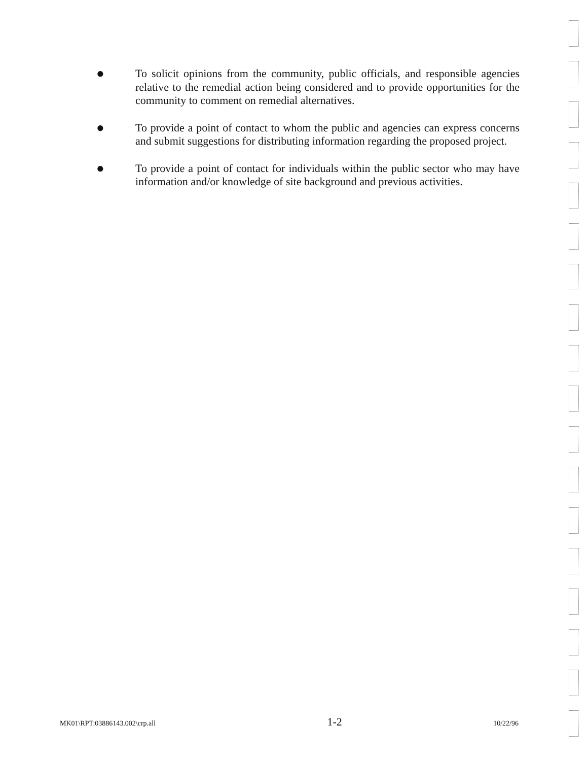● To solicit opinions from the community, public officials, and responsible agencies relative to the remedial action being considered and to provide opportunities for the community to comment on remedial alternatives.
● To provide a point of contact to whom the public and agencies can express concerns and submit suggestions for distributing information regarding the proposed project.
● To provide a point of contact for individuals within the public sector who may have information and/or knowledge of site background and previous activities.
MK01\RPT:03886143.002\crp.all 1-2 10/22/96